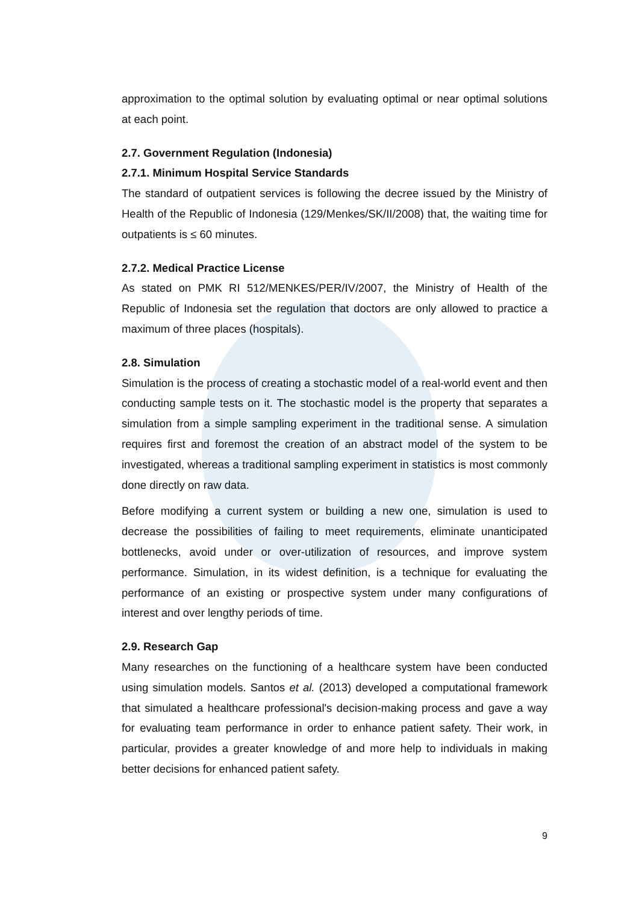approximation to the optimal solution by evaluating optimal or near optimal solutions at each point.
2.7. Government Regulation (Indonesia)
2.7.1. Minimum Hospital Service Standards
The standard of outpatient services is following the decree issued by the Ministry of Health of the Republic of Indonesia (129/Menkes/SK/II/2008) that, the waiting time for outpatients is ≤ 60 minutes.
2.7.2. Medical Practice License
As stated on PMK RI 512/MENKES/PER/IV/2007, the Ministry of Health of the Republic of Indonesia set the regulation that doctors are only allowed to practice a maximum of three places (hospitals).
2.8. Simulation
Simulation is the process of creating a stochastic model of a real-world event and then conducting sample tests on it. The stochastic model is the property that separates a simulation from a simple sampling experiment in the traditional sense. A simulation requires first and foremost the creation of an abstract model of the system to be investigated, whereas a traditional sampling experiment in statistics is most commonly done directly on raw data.
Before modifying a current system or building a new one, simulation is used to decrease the possibilities of failing to meet requirements, eliminate unanticipated bottlenecks, avoid under or over-utilization of resources, and improve system performance. Simulation, in its widest definition, is a technique for evaluating the performance of an existing or prospective system under many configurations of interest and over lengthy periods of time.
2.9. Research Gap
Many researches on the functioning of a healthcare system have been conducted using simulation models. Santos et al. (2013) developed a computational framework that simulated a healthcare professional's decision-making process and gave a way for evaluating team performance in order to enhance patient safety. Their work, in particular, provides a greater knowledge of and more help to individuals in making better decisions for enhanced patient safety.
9